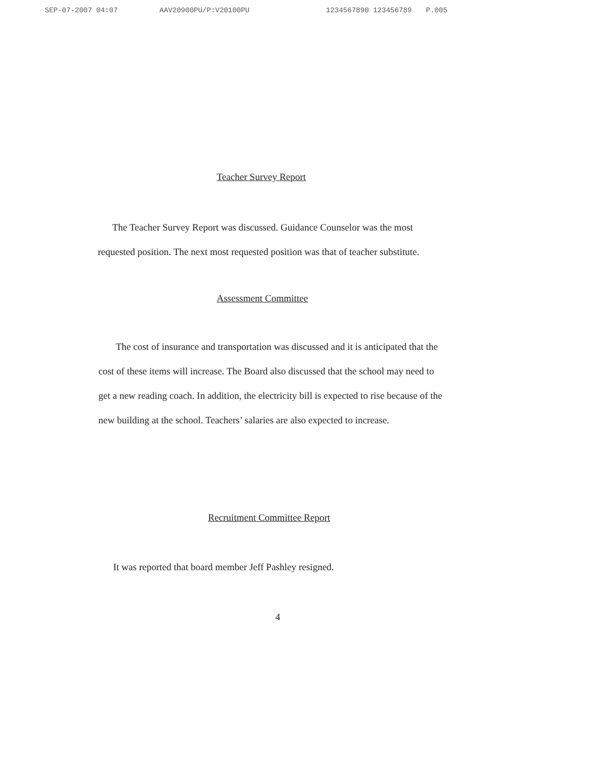SEP-07-2007 04:07 AAV20900PU/P:V20100PU 1234567890 123456789 P.005
Teacher Survey Report
The Teacher Survey Report was discussed. Guidance Counselor was the most
requested position. The next most requested position was that of teacher substitute.
Assessment Committee
The cost of insurance and transportation was discussed and it is anticipated that the
cost of these items will increase. The Board also discussed that the school may need to
get a new reading coach. In addition, the electricity bill is expected to rise because of the
new building at the school. Teachers’ salaries are also expected to increase.
Recruitment Committee Report
It was reported that board member Jeff Pashley resigned.
4